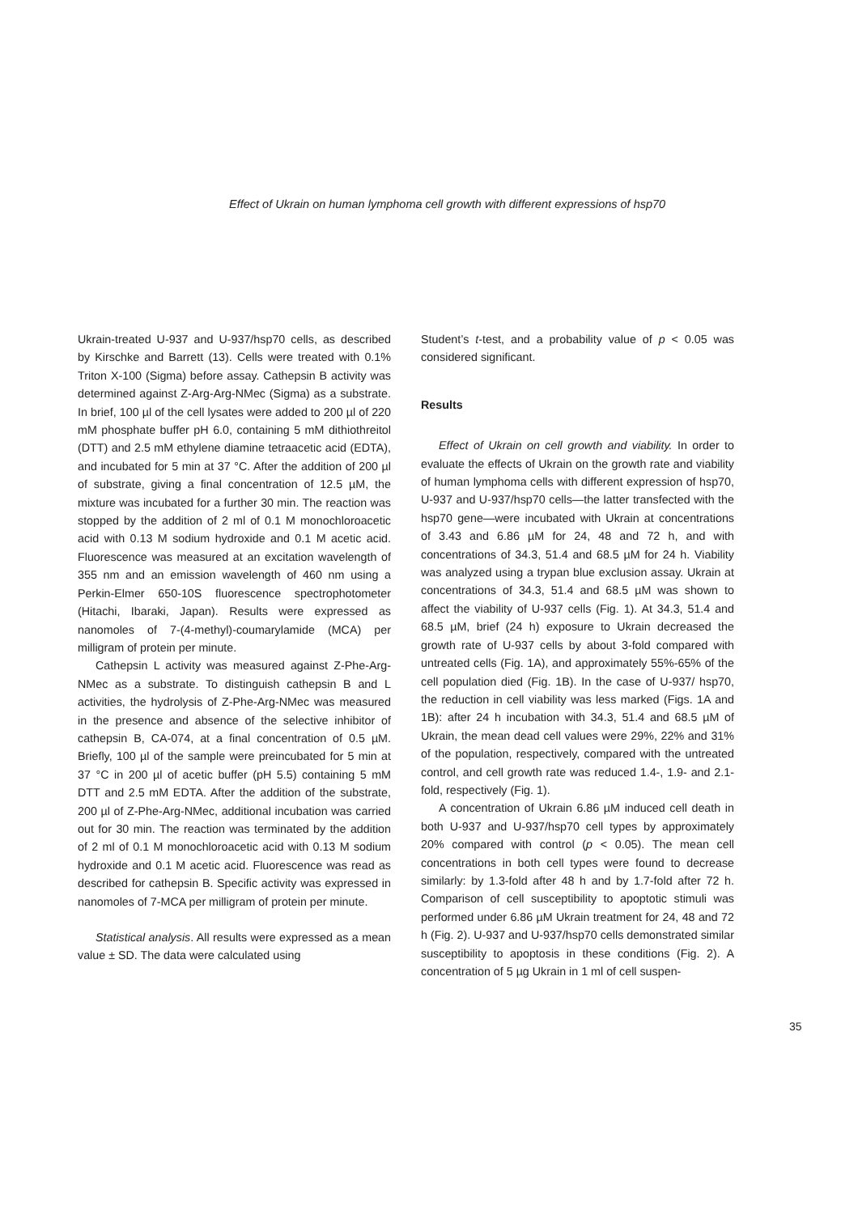Effect of Ukrain on human lymphoma cell growth with different expressions of hsp70
Ukrain-treated U-937 and U-937/hsp70 cells, as described by Kirschke and Barrett (13). Cells were treated with 0.1% Triton X-100 (Sigma) before assay. Cathepsin B activity was determined against Z-Arg-Arg-NMec (Sigma) as a substrate. In brief, 100 µl of the cell lysates were added to 200 µl of 220 mM phosphate buffer pH 6.0, containing 5 mM dithiothreitol (DTT) and 2.5 mM ethylene diamine tetraacetic acid (EDTA), and incubated for 5 min at 37 °C. After the addition of 200 µl of substrate, giving a final concentration of 12.5 µM, the mixture was incubated for a further 30 min. The reaction was stopped by the addition of 2 ml of 0.1 M monochloroacetic acid with 0.13 M sodium hydroxide and 0.1 M acetic acid. Fluorescence was measured at an excitation wavelength of 355 nm and an emission wavelength of 460 nm using a Perkin-Elmer 650-10S fluorescence spectrophotometer (Hitachi, Ibaraki, Japan). Results were expressed as nanomoles of 7-(4-methyl)-coumarylamide (MCA) per milligram of protein per minute.
Cathepsin L activity was measured against Z-Phe-Arg-NMec as a substrate. To distinguish cathepsin B and L activities, the hydrolysis of Z-Phe-Arg-NMec was measured in the presence and absence of the selective inhibitor of cathepsin B, CA-074, at a final concentration of 0.5 µM. Briefly, 100 µl of the sample were preincubated for 5 min at 37 °C in 200 µl of acetic buffer (pH 5.5) containing 5 mM DTT and 2.5 mM EDTA. After the addition of the substrate, 200 µl of Z-Phe-Arg-NMec, additional incubation was carried out for 30 min. The reaction was terminated by the addition of 2 ml of 0.1 M monochloroacetic acid with 0.13 M sodium hydroxide and 0.1 M acetic acid. Fluorescence was read as described for cathepsin B. Specific activity was expressed in nanomoles of 7-MCA per milligram of protein per minute.
Statistical analysis. All results were expressed as a mean value ± SD. The data were calculated using
Student’s t-test, and a probability value of p < 0.05 was considered significant.
Results
Effect of Ukrain on cell growth and viability. In order to evaluate the effects of Ukrain on the growth rate and viability of human lymphoma cells with different expression of hsp70, U-937 and U-937/hsp70 cells—the latter transfected with the hsp70 gene—were incubated with Ukrain at concentrations of 3.43 and 6.86 µM for 24, 48 and 72 h, and with concentrations of 34.3, 51.4 and 68.5 µM for 24 h. Viability was analyzed using a trypan blue exclusion assay. Ukrain at concentrations of 34.3, 51.4 and 68.5 µM was shown to affect the viability of U-937 cells (Fig. 1). At 34.3, 51.4 and 68.5 µM, brief (24 h) exposure to Ukrain decreased the growth rate of U-937 cells by about 3-fold compared with untreated cells (Fig. 1A), and approximately 55%-65% of the cell population died (Fig. 1B). In the case of U-937/ hsp70, the reduction in cell viability was less marked (Figs. 1A and 1B): after 24 h incubation with 34.3, 51.4 and 68.5 µM of Ukrain, the mean dead cell values were 29%, 22% and 31% of the population, respectively, compared with the untreated control, and cell growth rate was reduced 1.4-, 1.9- and 2.1-fold, respectively (Fig. 1).
A concentration of Ukrain 6.86 µM induced cell death in both U-937 and U-937/hsp70 cell types by approximately 20% compared with control (p < 0.05). The mean cell concentrations in both cell types were found to decrease similarly: by 1.3-fold after 48 h and by 1.7-fold after 72 h. Comparison of cell susceptibility to apoptotic stimuli was performed under 6.86 µM Ukrain treatment for 24, 48 and 72 h (Fig. 2). U-937 and U-937/hsp70 cells demonstrated similar susceptibility to apoptosis in these conditions (Fig. 2). A concentration of 5 µg Ukrain in 1 ml of cell suspen-
35